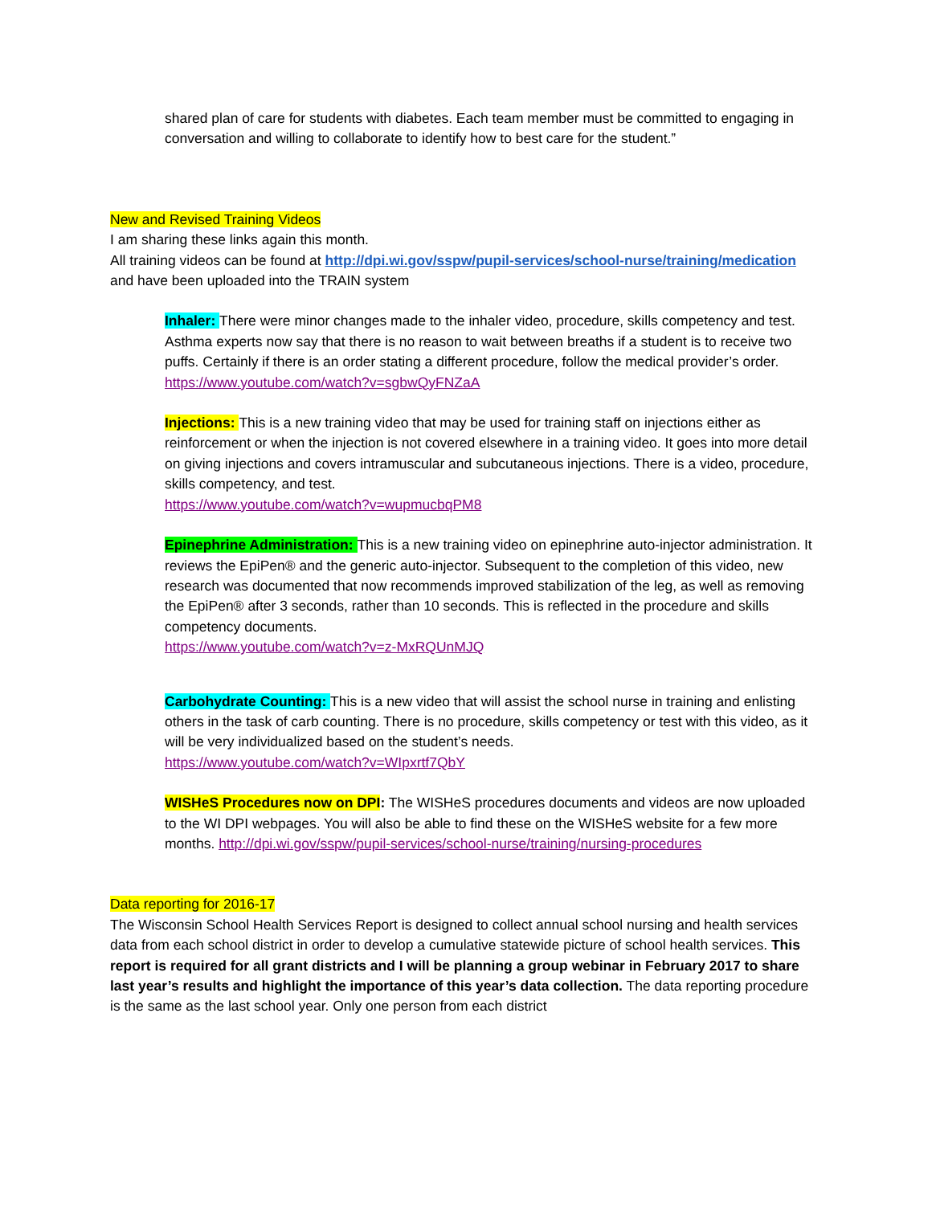shared plan of care for students with diabetes. Each team member must be committed to engaging in conversation and willing to collaborate to identify how to best care for the student.”
New and Revised Training Videos
I am sharing these links again this month.
All training videos can be found at http://dpi.wi.gov/sspw/pupil-services/school-nurse/training/medication and have been uploaded into the TRAIN system
Inhaler: There were minor changes made to the inhaler video, procedure, skills competency and test. Asthma experts now say that there is no reason to wait between breaths if a student is to receive two puffs. Certainly if there is an order stating a different procedure, follow the medical provider’s order.
https://www.youtube.com/watch?v=sgbwQyFNZaA
Injections: This is a new training video that may be used for training staff on injections either as reinforcement or when the injection is not covered elsewhere in a training video. It goes into more detail on giving injections and covers intramuscular and subcutaneous injections. There is a video, procedure, skills competency, and test.
https://www.youtube.com/watch?v=wupmucbqPM8
Epinephrine Administration: This is a new training video on epinephrine auto-injector administration. It reviews the EpiPen® and the generic auto-injector. Subsequent to the completion of this video, new research was documented that now recommends improved stabilization of the leg, as well as removing the EpiPen® after 3 seconds, rather than 10 seconds. This is reflected in the procedure and skills competency documents.
https://www.youtube.com/watch?v=z-MxRQUnMJQ
Carbohydrate Counting: This is a new video that will assist the school nurse in training and enlisting others in the task of carb counting. There is no procedure, skills competency or test with this video, as it will be very individualized based on the student’s needs.
https://www.youtube.com/watch?v=WIpxrtf7QbY
WISHeS Procedures now on DPI: The WISHeS procedures documents and videos are now uploaded to the WI DPI webpages. You will also be able to find these on the WISHeS website for a few more months. http://dpi.wi.gov/sspw/pupil-services/school-nurse/training/nursing-procedures
Data reporting for 2016-17
The Wisconsin School Health Services Report is designed to collect annual school nursing and health services data from each school district in order to develop a cumulative statewide picture of school health services. This report is required for all grant districts and I will be planning a group webinar in February 2017 to share last year’s results and highlight the importance of this year’s data collection. The data reporting procedure is the same as the last school year. Only one person from each district